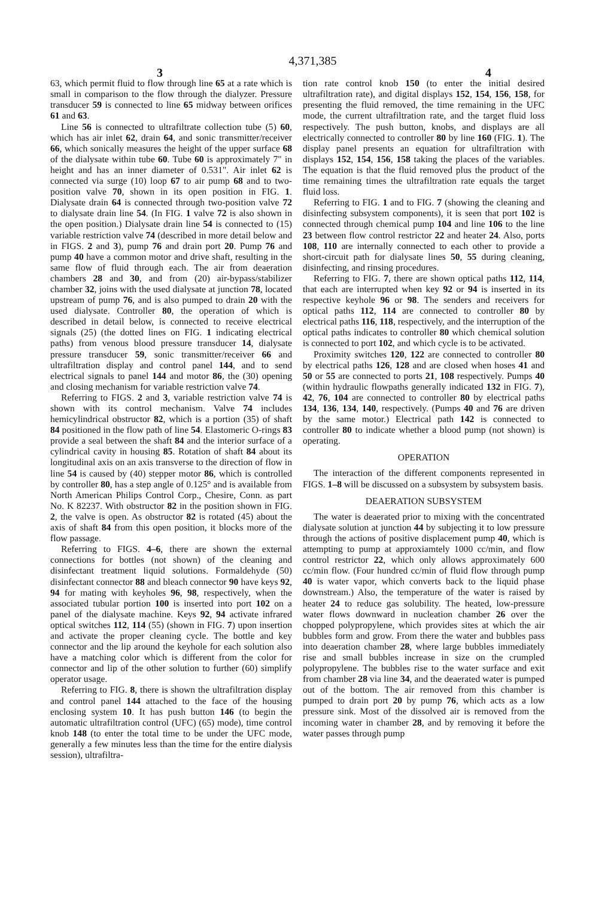4,371,385
3 4
63, which permit fluid to flow through line 65 at a rate which is small in comparison to the flow through the dialyzer. Pressure transducer 59 is connected to line 65 midway between orifices 61 and 63.
Line 56 is connected to ultrafiltrate collection tube (5) 60, which has air inlet 62, drain 64, and sonic transmitter/receiver 66, which sonically measures the height of the upper surface 68 of the dialysate within tube 60. Tube 60 is approximately 7" in height and has an inner diameter of 0.531". Air inlet 62 is connected via surge (10) loop 67 to air pump 68 and to two-position valve 70, shown in its open position in FIG. 1. Dialysate drain 64 is connected through two-position valve 72 to dialysate drain line 54. (In FIG. 1 valve 72 is also shown in the open position.) Dialysate drain line 54 is connected to (15) variable restriction valve 74 (described in more detail below and in FIGS. 2 and 3), pump 76 and drain port 20. Pump 76 and pump 40 have a common motor and drive shaft, resulting in the same flow of fluid through each. The air from deaeration chambers 28 and 30, and from (20) air-bypass/stabilizer chamber 32, joins with the used dialysate at junction 78, located upstream of pump 76, and is also pumped to drain 20 with the used dialysate. Controller 80, the operation of which is described in detail below, is connected to receive electrical signals (25) (the dotted lines on FIG. 1 indicating electrical paths) from venous blood pressure transducer 14, dialysate pressure transducer 59, sonic transmitter/receiver 66 and ultrafiltration display and control panel 144, and to send electrical signals to panel 144 and motor 86, the (30) opening and closing mechanism for variable restriction valve 74.
Referring to FIGS. 2 and 3, variable restriction valve 74 is shown with its control mechanism. Valve 74 includes hemicylindrical obstructor 82, which is a portion (35) of shaft 84 positioned in the flow path of line 54. Elastomeric O-rings 83 provide a seal between the shaft 84 and the interior surface of a cylindrical cavity in housing 85. Rotation of shaft 84 about its longitudinal axis on an axis transverse to the direction of flow in line 54 is caused by (40) stepper motor 86, which is controlled by controller 80, has a step angle of 0.125° and is available from North American Philips Control Corp., Chesire, Conn. as part No. K 82237. With obstructor 82 in the position shown in FIG. 2, the valve is open. As obstructor 82 is rotated (45) about the axis of shaft 84 from this open position, it blocks more of the flow passage.
Referring to FIGS. 4–6, there are shown the external connections for bottles (not shown) of the cleaning and disinfectant treatment liquid solutions. Formaldehyde (50) disinfectant connector 88 and bleach connector 90 have keys 92, 94 for mating with keyholes 96, 98, respectively, when the associated tubular portion 100 is inserted into port 102 on a panel of the dialysate machine. Keys 92, 94 activate infrared optical switches 112, 114 (55) (shown in FIG. 7) upon insertion and activate the proper cleaning cycle. The bottle and key connector and the lip around the keyhole for each solution also have a matching color which is different from the color for connector and lip of the other solution to further (60) simplify operator usage.
Referring to FIG. 8, there is shown the ultrafiltration display and control panel 144 attached to the face of the housing enclosing system 10. It has push button 146 (to begin the automatic ultrafiltration control (UFC) (65) mode), time control knob 148 (to enter the total time to be under the UFC mode, generally a few minutes less than the time for the entire dialysis session), ultrafiltra-
tion rate control knob 150 (to enter the initial desired ultrafiltration rate), and digital displays 152, 154, 156, 158, for presenting the fluid removed, the time remaining in the UFC mode, the current ultrafiltration rate, and the target fluid loss respectively. The push button, knobs, and displays are all electrically connected to controller 80 by line 160 (FIG. 1). The display panel presents an equation for ultrafiltration with displays 152, 154, 156, 158 taking the places of the variables. The equation is that the fluid removed plus the product of the time remaining times the ultrafiltration rate equals the target fluid loss.
Referring to FIG. 1 and to FIG. 7 (showing the cleaning and disinfecting subsystem components), it is seen that port 102 is connected through chemical pump 104 and line 106 to the line 23 between flow control restrictor 22 and heater 24. Also, ports 108, 110 are internally connected to each other to provide a short-circuit path for dialysate lines 50, 55 during cleaning, disinfecting, and rinsing procedures.
Referring to FIG. 7, there are shown optical paths 112, 114, that each are interrupted when key 92 or 94 is inserted in its respective keyhole 96 or 98. The senders and receivers for optical paths 112, 114 are connected to controller 80 by electrical paths 116, 118, respectively, and the interruption of the optical paths indicates to controller 80 which chemical solution is connected to port 102, and which cycle is to be activated.
Proximity switches 120, 122 are connected to controller 80 by electrical paths 126, 128 and are closed when hoses 41 and 50 or 55 are connected to ports 21, 108 respectively. Pumps 40 (within hydraulic flowpaths generally indicated 132 in FIG. 7), 42, 76, 104 are connected to controller 80 by electrical paths 134, 136, 134, 140, respectively. (Pumps 40 and 76 are driven by the same motor.) Electrical path 142 is connected to controller 80 to indicate whether a blood pump (not shown) is operating.
OPERATION
The interaction of the different components represented in FIGS. 1–8 will be discussed on a subsystem by subsystem basis.
DEAERATION SUBSYSTEM
The water is deaerated prior to mixing with the concentrated dialysate solution at junction 44 by subjecting it to low pressure through the actions of positive displacement pump 40, which is attempting to pump at approxiamtely 1000 cc/min, and flow control restrictor 22, which only allows approximately 600 cc/min flow. (Four hundred cc/min of fluid flow through pump 40 is water vapor, which converts back to the liquid phase downstream.) Also, the temperature of the water is raised by heater 24 to reduce gas solubility. The heated, low-pressure water flows downward in nucleation chamber 26 over the chopped polypropylene, which provides sites at which the air bubbles form and grow. From there the water and bubbles pass into deaeration chamber 28, where large bubbles immediately rise and small bubbles increase in size on the crumpled polypropylene. The bubbles rise to the water surface and exit from chamber 28 via line 34, and the deaerated water is pumped out of the bottom. The air removed from this chamber is pumped to drain port 20 by pump 76, which acts as a low pressure sink. Most of the dissolved air is removed from the incoming water in chamber 28, and by removing it before the water passes through pump